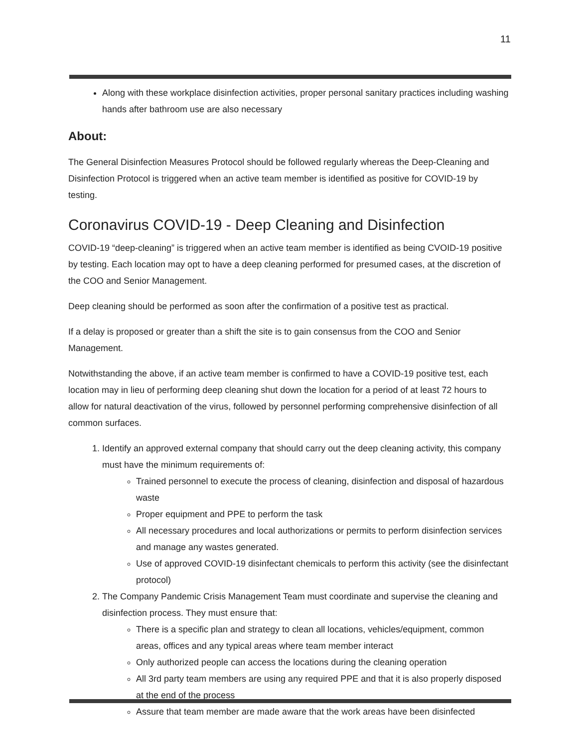11
Along with these workplace disinfection activities, proper personal sanitary practices including washing hands after bathroom use are also necessary
About:
The General Disinfection Measures Protocol should be followed regularly whereas the Deep-Cleaning and Disinfection Protocol is triggered when an active team member is identified as positive for COVID-19 by testing.
Coronavirus COVID-19 - Deep Cleaning and Disinfection
COVID-19 “deep-cleaning” is triggered when an active team member is identified as being CVOID-19 positive by testing. Each location may opt to have a deep cleaning performed for presumed cases, at the discretion of the COO and Senior Management.
Deep cleaning should be performed as soon after the confirmation of a positive test as practical.
If a delay is proposed or greater than a shift the site is to gain consensus from the COO and Senior Management.
Notwithstanding the above, if an active team member is confirmed to have a COVID-19 positive test, each location may in lieu of performing deep cleaning shut down the location for a period of at least 72 hours to allow for natural deactivation of the virus, followed by personnel performing comprehensive disinfection of all common surfaces.
1. Identify an approved external company that should carry out the deep cleaning activity, this company must have the minimum requirements of:
Trained personnel to execute the process of cleaning, disinfection and disposal of hazardous waste
Proper equipment and PPE to perform the task
All necessary procedures and local authorizations or permits to perform disinfection services and manage any wastes generated.
Use of approved COVID-19 disinfectant chemicals to perform this activity (see the disinfectant protocol)
2. The Company Pandemic Crisis Management Team must coordinate and supervise the cleaning and disinfection process. They must ensure that:
There is a specific plan and strategy to clean all locations, vehicles/equipment, common areas, offices and any typical areas where team member interact
Only authorized people can access the locations during the cleaning operation
All 3rd party team members are using any required PPE and that it is also properly disposed at the end of the process
Assure that team member are made aware that the work areas have been disinfected